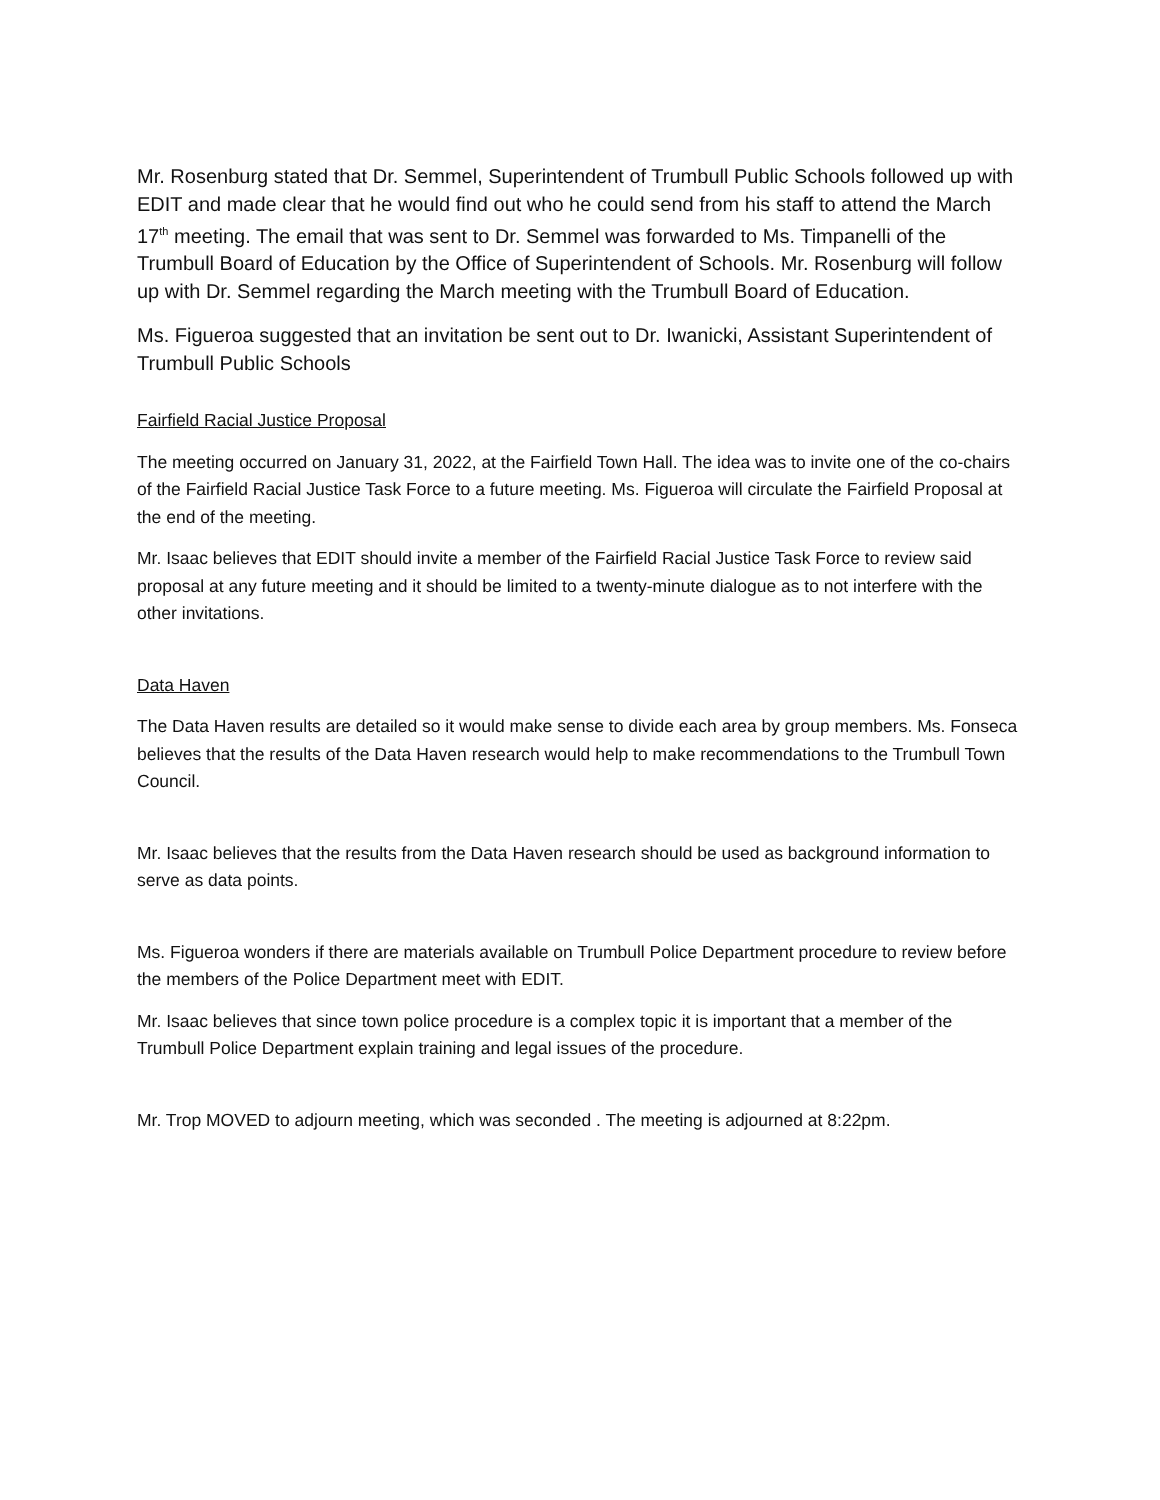Mr. Rosenburg stated that Dr. Semmel, Superintendent of Trumbull Public Schools followed up with EDIT and made clear that he would find out who he could send from his staff to attend the March 17<sup>th</sup> meeting. The email that was sent to Dr. Semmel was forwarded to Ms. Timpanelli of the Trumbull Board of Education by the Office of Superintendent of Schools. Mr. Rosenburg will follow up with Dr. Semmel regarding the March meeting with the Trumbull Board of Education.
Ms. Figueroa suggested that an invitation be sent out to Dr. Iwanicki, Assistant Superintendent of Trumbull Public Schools
Fairfield Racial Justice Proposal
The meeting occurred on January 31, 2022, at the Fairfield Town Hall. The idea was to invite one of the co-chairs of the Fairfield Racial Justice Task Force to a future meeting. Ms. Figueroa will circulate the Fairfield Proposal at the end of the meeting.
Mr. Isaac believes that EDIT should invite a member of the Fairfield Racial Justice Task Force to review said proposal at any future meeting and it should be limited to a twenty-minute dialogue as to not interfere with the other invitations.
Data Haven
The Data Haven results are detailed so it would make sense to divide each area by group members. Ms. Fonseca believes that the results of the Data Haven research would help to make recommendations to the Trumbull Town Council.
Mr. Isaac believes that the results from the Data Haven research should be used as background information to serve as data points.
Ms. Figueroa wonders if there are materials available on Trumbull Police Department procedure to review before the members of the Police Department meet with EDIT.
Mr. Isaac believes that since town police procedure is a complex topic it is important that a member of the Trumbull Police Department explain training and legal issues of the procedure.
Mr. Trop MOVED to adjourn meeting, which was seconded . The meeting is adjourned at 8:22pm.